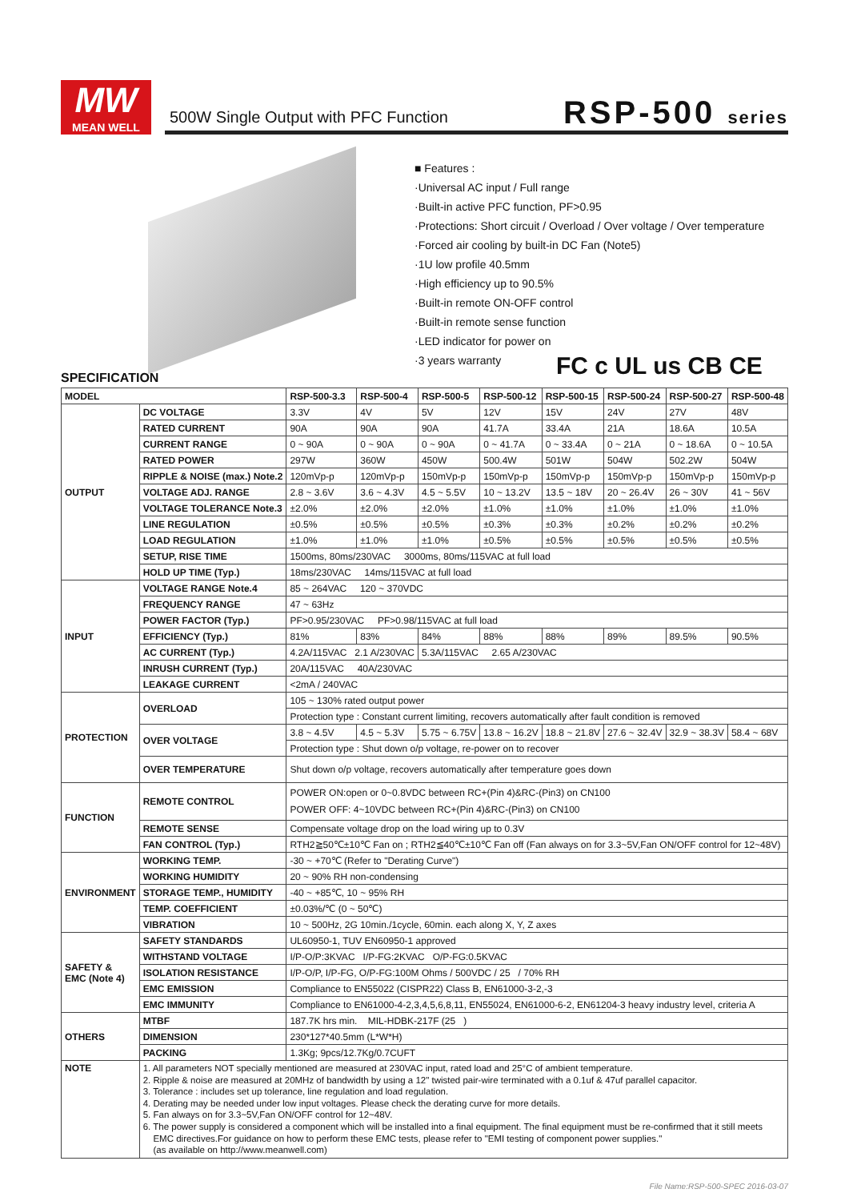MW
MEAN WELL
500W Single Output with PFC Function
RSP-500 series
■ Features :
·Universal AC input / Full range
·Built-in active PFC function, PF>0.95
·Protections: Short circuit / Overload / Over voltage / Over temperature
·Forced air cooling by built-in DC Fan (Note5)
·1U low profile 40.5mm
·High efficiency up to 90.5%
·Built-in remote ON-OFF control
·Built-in remote sense function
·LED indicator for power on
·3 years warranty
FC c UL us CB CE
SPECIFICATION
| MODEL | | RSP-500-3.3 | RSP-500-4 | RSP-500-5 | RSP-500-12 | RSP-500-15 | RSP-500-24 | RSP-500-27 | RSP-500-48 |
| --- | --- | --- | --- | --- | --- | --- | --- | --- | --- |
| OUTPUT | DC VOLTAGE | 3.3V | 4V | 5V | 12V | 15V | 24V | 27V | 48V |
| | RATED CURRENT | 90A | 90A | 90A | 41.7A | 33.4A | 21A | 18.6A | 10.5A |
| | CURRENT RANGE | 0 ~ 90A | 0 ~ 90A | 0 ~ 90A | 0 ~ 41.7A | 0 ~ 33.4A | 0 ~ 21A | 0 ~ 18.6A | 0 ~ 10.5A |
| | RATED POWER | 297W | 360W | 450W | 500.4W | 501W | 504W | 502.2W | 504W |
| | RIPPLE & NOISE (max.) Note.2 | 120mVp-p | 120mVp-p | 150mVp-p | 150mVp-p | 150mVp-p | 150mVp-p | 150mVp-p | 150mVp-p |
| | VOLTAGE ADJ. RANGE | 2.8 ~ 3.6V | 3.6 ~ 4.3V | 4.5 ~ 5.5V | 10 ~ 13.2V | 13.5 ~ 18V | 20 ~ 26.4V | 26 ~ 30V | 41 ~ 56V |
| | VOLTAGE TOLERANCE Note.3 | ±2.0% | ±2.0% | ±2.0% | ±1.0% | ±1.0% | ±1.0% | ±1.0% | ±1.0% |
| | LINE REGULATION | ±0.5% | ±0.5% | ±0.5% | ±0.3% | ±0.3% | ±0.2% | ±0.2% | ±0.2% |
| | LOAD REGULATION | ±1.0% | ±1.0% | ±1.0% | ±0.5% | ±0.5% | ±0.5% | ±0.5% | ±0.5% |
| | SETUP, RISE TIME | 1500ms, 80ms/230VAC 3000ms, 80ms/115VAC at full load | | | | | | | |
| | HOLD UP TIME (Typ.) | 18ms/230VAC 14ms/115VAC at full load | | | | | | | |
| INPUT | VOLTAGE RANGE Note.4 | 85 ~ 264VAC 120 ~ 370VDC | | | | | | | |
| | FREQUENCY RANGE | 47 ~ 63Hz | | | | | | | |
| | POWER FACTOR (Typ.) | PF>0.95/230VAC PF>0.98/115VAC at full load | | | | | | | |
| | EFFICIENCY (Typ.) | 81% | 83% | 84% | 88% | 88% | 89% | 89.5% | 90.5% |
| | AC CURRENT (Typ.) | 4.2A/115VAC 2.1 A/230VAC | | 5.3A/115VAC 2.65 A/230VAC | | | | | |
| | INRUSH CURRENT (Typ.) | 20A/115VAC 40A/230VAC | | | | | | | |
| | LEAKAGE CURRENT | <2mA / 240VAC | | | | | | | |
| PROTECTION | OVERLOAD | 105 ~ 130% rated output power | | | | | | | |
| | | Protection type : Constant current limiting, recovers automatically after fault condition is removed | | | | | | | |
| | OVER VOLTAGE | 3.8 ~ 4.5V | 4.5 ~ 5.3V | 5.75 ~ 6.75V | 13.8 ~ 16.2V | 18.8 ~ 21.8V | 27.6 ~ 32.4V | 32.9 ~ 38.3V | 58.4 ~ 68V |
| | | Protection type : Shut down o/p voltage, re-power on to recover | | | | | | | |
| | OVER TEMPERATURE | Shut down o/p voltage, recovers automatically after temperature goes down | | | | | | | |
| FUNCTION | REMOTE CONTROL | POWER ON:open or 0~0.8VDC between RC+(Pin 4)&RC-(Pin3) on CN100 POWER OFF: 4~10VDC between RC+(Pin 4)&RC-(Pin3) on CN100 | | | | | | | |
| | REMOTE SENSE | Compensate voltage drop on the load wiring up to 0.3V | | | | | | | |
| | FAN CONTROL (Typ.) | RTH2≧50℃±10℃ Fan on ; RTH2≦40℃±10℃ Fan off (Fan always on for 3.3~5V,Fan ON/OFF control for 12~48V) | | | | | | | |
| ENVIRONMENT | WORKING TEMP. | -30 ~ +70℃ (Refer to "Derating Curve") | | | | | | | |
| | WORKING HUMIDITY | 20 ~ 90% RH non-condensing | | | | | | | |
| | STORAGE TEMP., HUMIDITY | -40 ~ +85℃, 10 ~ 95% RH | | | | | | | |
| | TEMP. COEFFICIENT | ±0.03%/℃ (0 ~ 50℃) | | | | | | | |
| | VIBRATION | 10 ~ 500Hz, 2G 10min./1cycle, 60min. each along X, Y, Z axes | | | | | | | |
| SAFETY & EMC (Note 4) | SAFETY STANDARDS | UL60950-1, TUV EN60950-1 approved | | | | | | | |
| | WITHSTAND VOLTAGE | I/P-O/P:3KVAC I/P-FG:2KVAC O/P-FG:0.5KVAC | | | | | | | |
| | ISOLATION RESISTANCE | I/P-O/P, I/P-FG, O/P-FG:100M Ohms / 500VDC / 25 / 70% RH | | | | | | | |
| | EMC EMISSION | Compliance to EN55022 (CISPR22) Class B, EN61000-3-2,-3 | | | | | | | |
| | EMC IMMUNITY | Compliance to EN61000-4-2,3,4,5,6,8,11, EN55024, EN61000-6-2, EN61204-3 heavy industry level, criteria A | | | | | | | |
| OTHERS | MTBF | 187.7K hrs min. MIL-HDBK-217F (25 ) | | | | | | | |
| | DIMENSION | 230*127*40.5mm (L*W*H) | | | | | | | |
| | PACKING | 1.3Kg; 9pcs/12.7Kg/0.7CUFT | | | | | | | |
| NOTE | 1. All parameters NOT specially mentioned are measured at 230VAC input, rated load and 25°C of ambient temperature. 2. Ripple & noise are measured at 20MHz of bandwidth by using a 12" twisted pair-wire terminated with a 0.1uf & 47uf parallel capacitor. 3. Tolerance : includes set up tolerance, line regulation and load regulation. 4. Derating may be needed under low input voltages. Please check the derating curve for more details. 5. Fan always on for 3.3~5V,Fan ON/OFF control for 12~48V. 6. The power supply is considered a component which will be installed into a final equipment. The final equipment must be re-confirmed that it still meets EMC directives.For guidance on how to perform these EMC tests, please refer to "EMI testing of component power supplies." (as available on http://www.meanwell.com) | | | | | | | | |
File Name:RSP-500-SPEC 2016-03-07